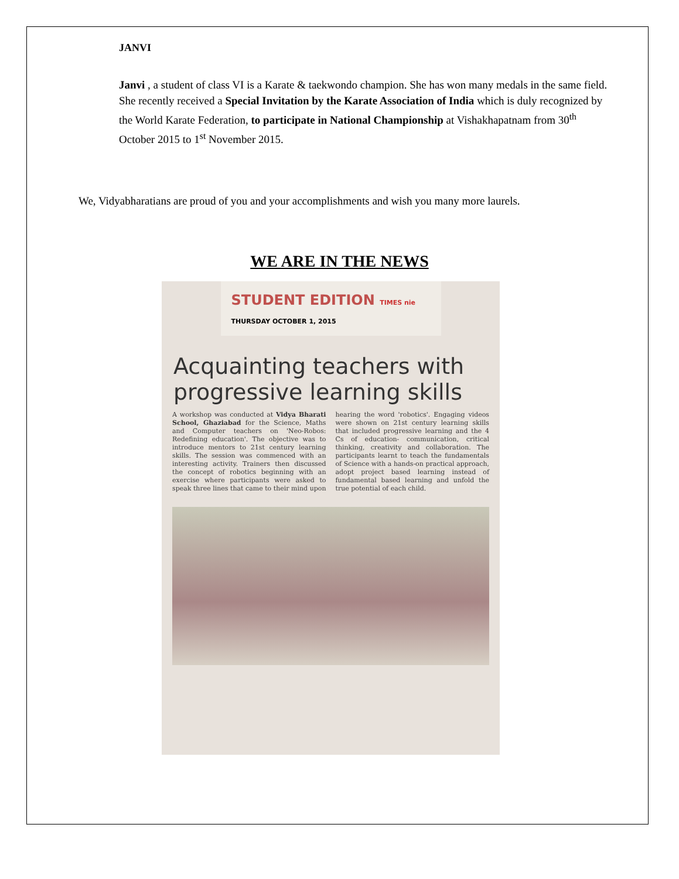JANVI
Janvi , a student of class VI is a Karate & taekwondo champion. She has won many medals in the same field. She recently received a Special Invitation by the Karate Association of India which is duly recognized by the World Karate Federation, to participate in National Championship at Vishakhapatnam from 30<sup>th</sup> October 2015 to 1<sup>st</sup> November 2015.
We, Vidyabharatians are proud of you and your accomplishments and wish you many more laurels.
WE ARE IN THE NEWS
STUDENT EDITION TIMES nie
THURSDAY OCTOBER 1, 2015
Acquainting teachers with progressive learning skills
A workshop was conducted at Vidya Bharati School, Ghaziabad for the Science, Maths and Computer teachers on 'Neo-Robos: Redefining education'. The objective was to introduce mentors to 21st century learning skills. The session was commenced with an interesting activity. Trainers then discussed the concept of robotics beginning with an exercise where participants were asked to speak three lines that came to their mind upon hearing the word 'robotics'. Engaging videos were shown on 21st century learning skills that included progressive learning and the 4 Cs of education- communication, critical thinking, creativity and collaboration. The participants learnt to teach the fundamentals of Science with a hands-on practical approach, adopt project based learning instead of fundamental based learning and unfold the true potential of each child.